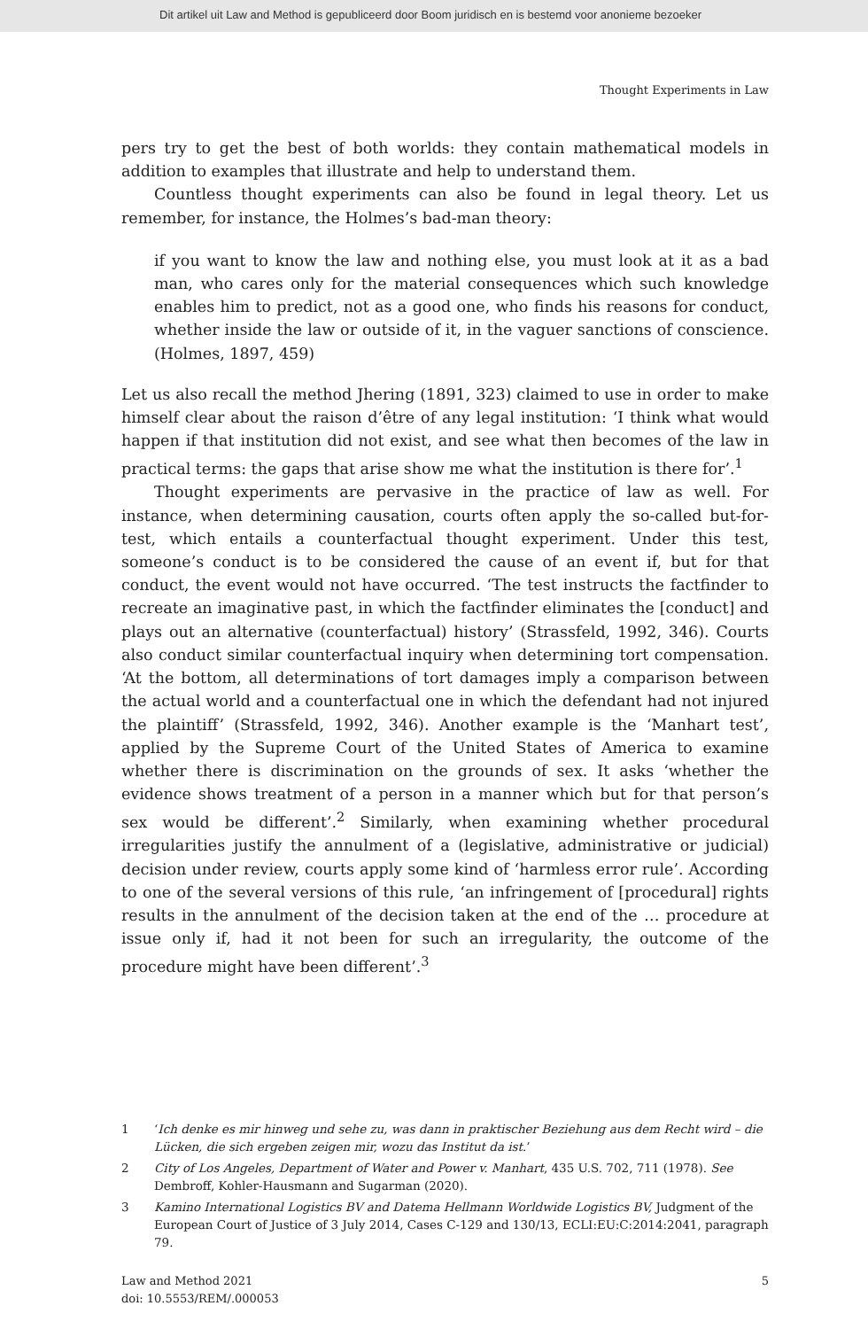Dit artikel uit Law and Method is gepubliceerd door Boom juridisch en is bestemd voor anonieme bezoeker
Thought Experiments in Law
pers try to get the best of both worlds: they contain mathematical models in addition to examples that illustrate and help to understand them.
Countless thought experiments can also be found in legal theory. Let us remember, for instance, the Holmes’s bad-man theory:
if you want to know the law and nothing else, you must look at it as a bad man, who cares only for the material consequences which such knowledge enables him to predict, not as a good one, who finds his reasons for conduct, whether inside the law or outside of it, in the vaguer sanctions of conscience. (Holmes, 1897, 459)
Let us also recall the method Jhering (1891, 323) claimed to use in order to make himself clear about the raison d’être of any legal institution: ‘I think what would happen if that institution did not exist, and see what then becomes of the law in practical terms: the gaps that arise show me what the institution is there for’.<sup>1</sup>
Thought experiments are pervasive in the practice of law as well. For instance, when determining causation, courts often apply the so-called but-for-test, which entails a counterfactual thought experiment. Under this test, someone’s conduct is to be considered the cause of an event if, but for that conduct, the event would not have occurred. ‘The test instructs the factfinder to recreate an imaginative past, in which the factfinder eliminates the [conduct] and plays out an alternative (counterfactual) history’ (Strassfeld, 1992, 346). Courts also conduct similar counterfactual inquiry when determining tort compensation. ‘At the bottom, all determinations of tort damages imply a comparison between the actual world and a counterfactual one in which the defendant had not injured the plaintiff’ (Strassfeld, 1992, 346). Another example is the ‘Manhart test’, applied by the Supreme Court of the United States of America to examine whether there is discrimination on the grounds of sex. It asks ‘whether the evidence shows treatment of a person in a manner which but for that person’s sex would be different’.<sup>2</sup> Similarly, when examining whether procedural irregularities justify the annulment of a (legislative, administrative or judicial) decision under review, courts apply some kind of ‘harmless error rule’. According to one of the several versions of this rule, ‘an infringement of [procedural] rights results in the annulment of the decision taken at the end of the … procedure at issue only if, had it not been for such an irregularity, the outcome of the procedure might have been different’.<sup>3</sup>
1 ‘Ich denke es mir hinweg und sehe zu, was dann in praktischer Beziehung aus dem Recht wird – die Lücken, die sich ergeben zeigen mir, wozu das Institut da ist.’
2 City of Los Angeles, Department of Water and Power v. Manhart, 435 U.S. 702, 711 (1978). See Dembroff, Kohler-Hausmann and Sugarman (2020).
3 Kamino International Logistics BV and Datema Hellmann Worldwide Logistics BV, Judgment of the European Court of Justice of 3 July 2014, Cases C-129 and 130/13, ECLI:EU:C:2014:2041, paragraph 79.
Law and Method 2021
doi: 10.5553/REM/.000053
5